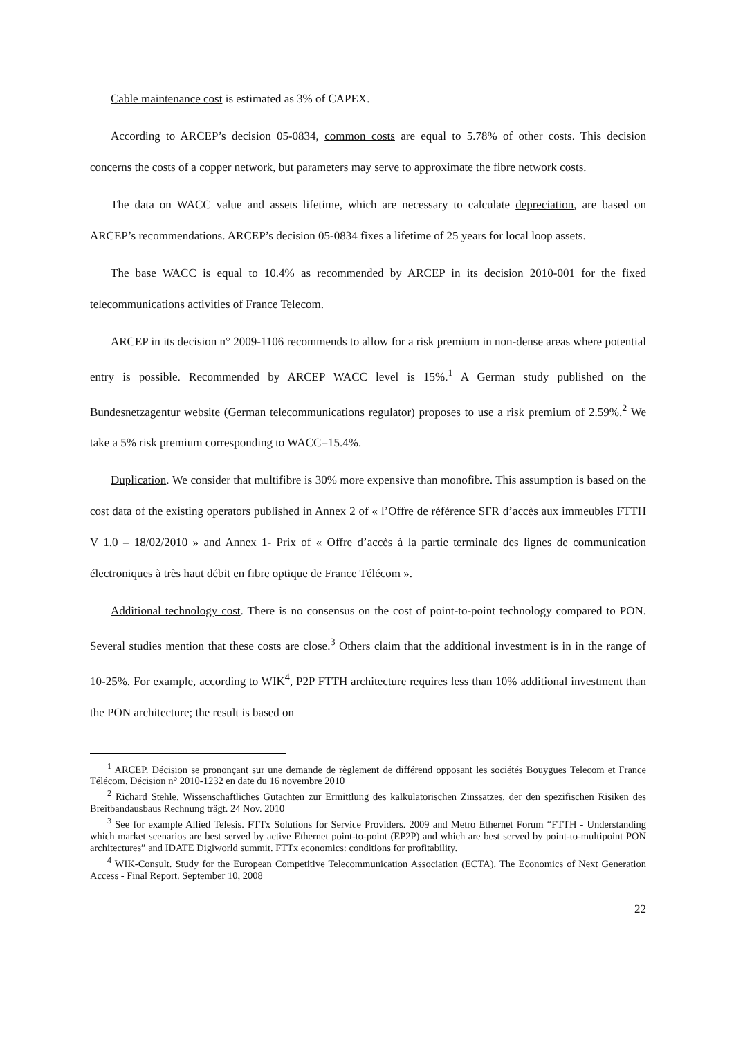Cable maintenance cost is estimated as 3% of CAPEX.
According to ARCEP’s decision 05-0834, common costs are equal to 5.78% of other costs. This decision concerns the costs of a copper network, but parameters may serve to approximate the fibre network costs.
The data on WACC value and assets lifetime, which are necessary to calculate depreciation, are based on ARCEP’s recommendations. ARCEP’s decision 05-0834 fixes a lifetime of 25 years for local loop assets.
The base WACC is equal to 10.4% as recommended by ARCEP in its decision 2010-001 for the fixed telecommunications activities of France Telecom.
ARCEP in its decision n° 2009-1106 recommends to allow for a risk premium in non-dense areas where potential entry is possible. Recommended by ARCEP WACC level is 15%.<sup>1</sup> A German study published on the Bundesnetzagentur website (German telecommunications regulator) proposes to use a risk premium of 2.59%.<sup>2</sup> We take a 5% risk premium corresponding to WACC=15.4%.
Duplication. We consider that multifibre is 30% more expensive than monofibre. This assumption is based on the cost data of the existing operators published in Annex 2 of « l’Offre de référence SFR d’accès aux immeubles FTTH V 1.0 – 18/02/2010 » and Annex 1- Prix of « Offre d’accès à la partie terminale des lignes de communication électroniques à très haut débit en fibre optique de France Télécom ».
Additional technology cost. There is no consensus on the cost of point-to-point technology compared to PON. Several studies mention that these costs are close.<sup>3</sup> Others claim that the additional investment is in in the range of 10-25%. For example, according to WIK<sup>4</sup>, P2P FTTH architecture requires less than 10% additional investment than the PON architecture; the result is based on
<sup>1</sup> ARCEP. Décision se prononçant sur une demande de règlement de différend opposant les sociétés Bouygues Telecom et France Télécom. Décision n° 2010-1232 en date du 16 novembre 2010
<sup>2</sup> Richard Stehle. Wissenschaftliches Gutachten zur Ermittlung des kalkulatorischen Zinssatzes, der den spezifischen Risiken des Breitbandausbaus Rechnung trägt. 24 Nov. 2010
<sup>3</sup> See for example Allied Telesis. FTTx Solutions for Service Providers. 2009 and Metro Ethernet Forum “FTTH - Understanding which market scenarios are best served by active Ethernet point-to-point (EP2P) and which are best served by point-to-multipoint PON architectures” and IDATE Digiworld summit. FTTx economics: conditions for profitability.
<sup>4</sup> WIK-Consult. Study for the European Competitive Telecommunication Association (ECTA). The Economics of Next Generation Access - Final Report. September 10, 2008
22